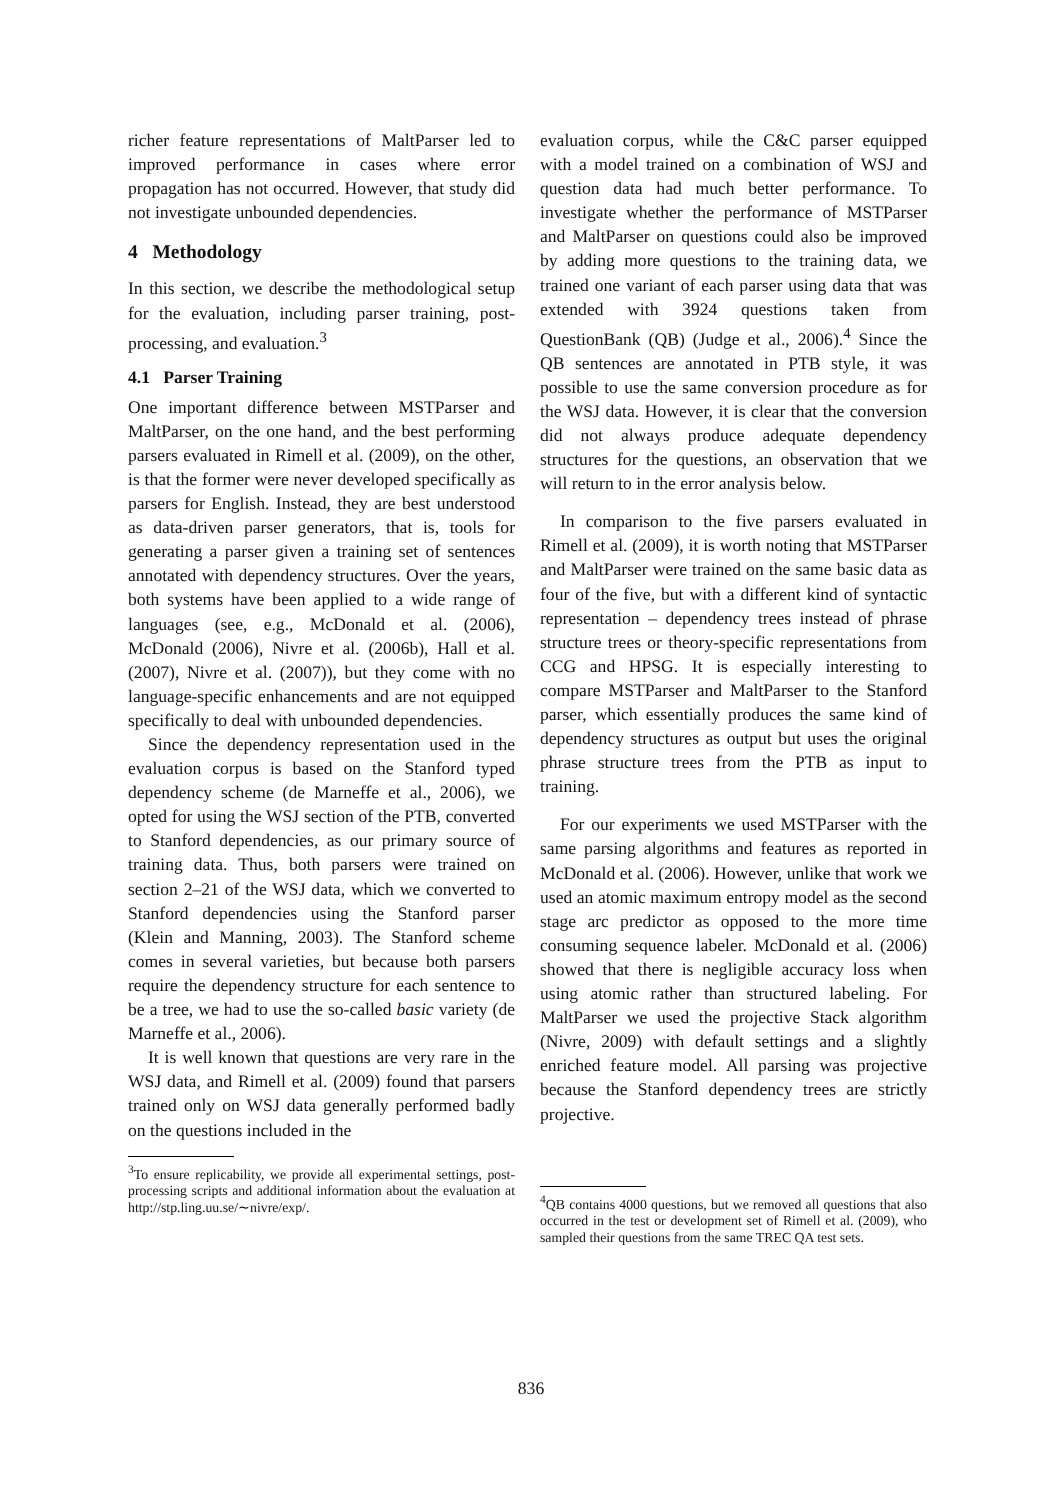richer feature representations of MaltParser led to improved performance in cases where error propagation has not occurred. However, that study did not investigate unbounded dependencies.
4 Methodology
In this section, we describe the methodological setup for the evaluation, including parser training, post-processing, and evaluation.<sup>3</sup>
4.1 Parser Training
One important difference between MSTParser and MaltParser, on the one hand, and the best performing parsers evaluated in Rimell et al. (2009), on the other, is that the former were never developed specifically as parsers for English. Instead, they are best understood as data-driven parser generators, that is, tools for generating a parser given a training set of sentences annotated with dependency structures. Over the years, both systems have been applied to a wide range of languages (see, e.g., McDonald et al. (2006), McDonald (2006), Nivre et al. (2006b), Hall et al. (2007), Nivre et al. (2007)), but they come with no language-specific enhancements and are not equipped specifically to deal with unbounded dependencies.
Since the dependency representation used in the evaluation corpus is based on the Stanford typed dependency scheme (de Marneffe et al., 2006), we opted for using the WSJ section of the PTB, converted to Stanford dependencies, as our primary source of training data. Thus, both parsers were trained on section 2–21 of the WSJ data, which we converted to Stanford dependencies using the Stanford parser (Klein and Manning, 2003). The Stanford scheme comes in several varieties, but because both parsers require the dependency structure for each sentence to be a tree, we had to use the so-called basic variety (de Marneffe et al., 2006).
It is well known that questions are very rare in the WSJ data, and Rimell et al. (2009) found that parsers trained only on WSJ data generally performed badly on the questions included in the
<sup>3</sup> To ensure replicability, we provide all experimental settings, post-processing scripts and additional information about the evaluation at http://stp.ling.uu.se/∼nivre/exp/.
evaluation corpus, while the C&C parser equipped with a model trained on a combination of WSJ and question data had much better performance. To investigate whether the performance of MSTParser and MaltParser on questions could also be improved by adding more questions to the training data, we trained one variant of each parser using data that was extended with 3924 questions taken from QuestionBank (QB) (Judge et al., 2006).<sup>4</sup> Since the QB sentences are annotated in PTB style, it was possible to use the same conversion procedure as for the WSJ data. However, it is clear that the conversion did not always produce adequate dependency structures for the questions, an observation that we will return to in the error analysis below.
In comparison to the five parsers evaluated in Rimell et al. (2009), it is worth noting that MSTParser and MaltParser were trained on the same basic data as four of the five, but with a different kind of syntactic representation – dependency trees instead of phrase structure trees or theory-specific representations from CCG and HPSG. It is especially interesting to compare MSTParser and MaltParser to the Stanford parser, which essentially produces the same kind of dependency structures as output but uses the original phrase structure trees from the PTB as input to training.
For our experiments we used MSTParser with the same parsing algorithms and features as reported in McDonald et al. (2006). However, unlike that work we used an atomic maximum entropy model as the second stage arc predictor as opposed to the more time consuming sequence labeler. McDonald et al. (2006) showed that there is negligible accuracy loss when using atomic rather than structured labeling. For MaltParser we used the projective Stack algorithm (Nivre, 2009) with default settings and a slightly enriched feature model. All parsing was projective because the Stanford dependency trees are strictly projective.
<sup>4</sup> QB contains 4000 questions, but we removed all questions that also occurred in the test or development set of Rimell et al. (2009), who sampled their questions from the same TREC QA test sets.
836